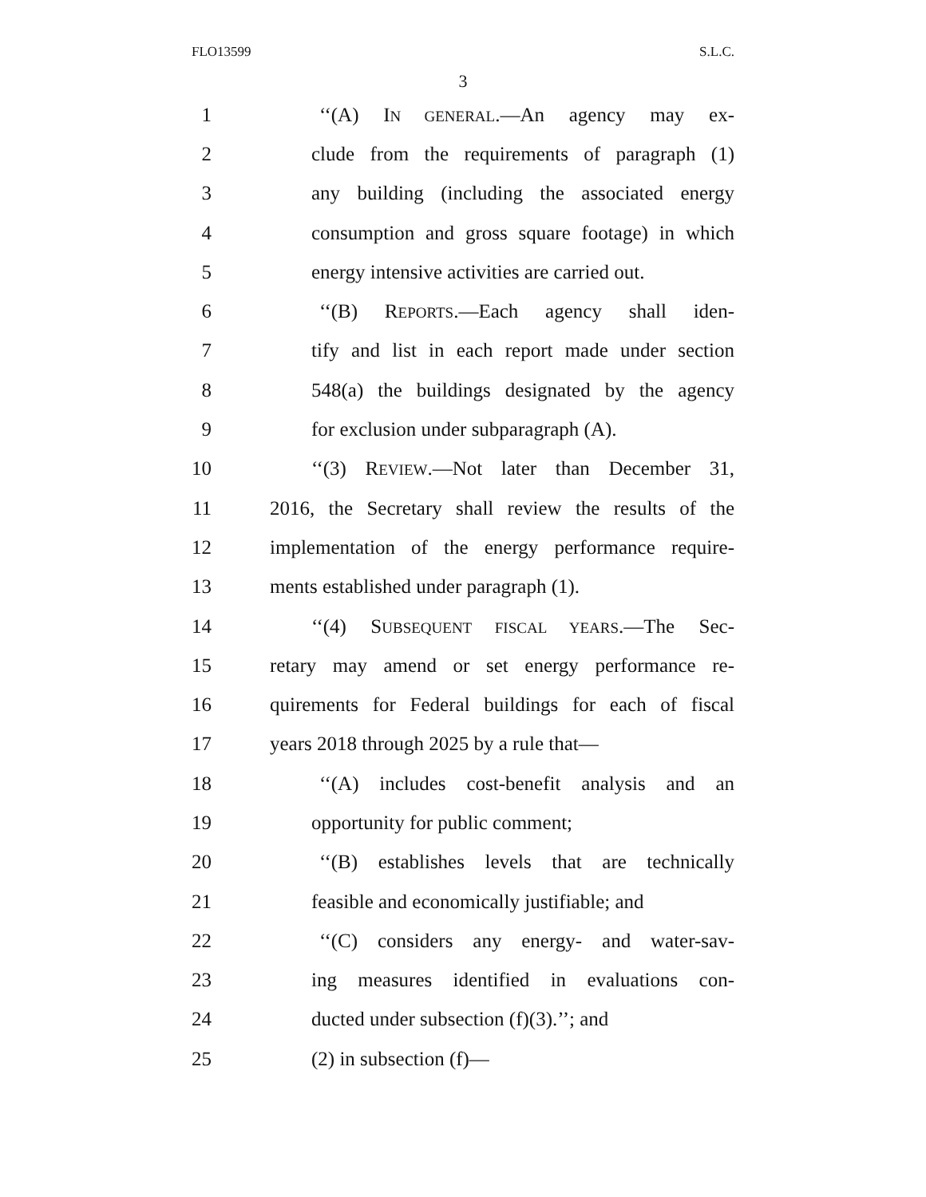FLO13599 S.L.C.
3
1 ‘‘(A) IN GENERAL.—An agency may ex-
2 clude from the requirements of paragraph (1)
3 any building (including the associated energy
4 consumption and gross square footage) in which
5 energy intensive activities are carried out.
6 ‘‘(B) REPORTS.—Each agency shall iden-
7 tify and list in each report made under section
8 548(a) the buildings designated by the agency
9 for exclusion under subparagraph (A).
10 ‘‘(3) REVIEW.—Not later than December 31,
11 2016, the Secretary shall review the results of the
12 implementation of the energy performance require-
13 ments established under paragraph (1).
14 ‘‘(4) SUBSEQUENT FISCAL YEARS.—The Sec-
15 retary may amend or set energy performance re-
16 quirements for Federal buildings for each of fiscal
17 years 2018 through 2025 by a rule that—
18 ‘‘(A) includes cost-benefit analysis and an
19 opportunity for public comment;
20 ‘‘(B) establishes levels that are technically
21 feasible and economically justifiable; and
22 ‘‘(C) considers any energy- and water-sav-
23 ing measures identified in evaluations con-
24 ducted under subsection (f)(3).’’; and
25 (2) in subsection (f)—